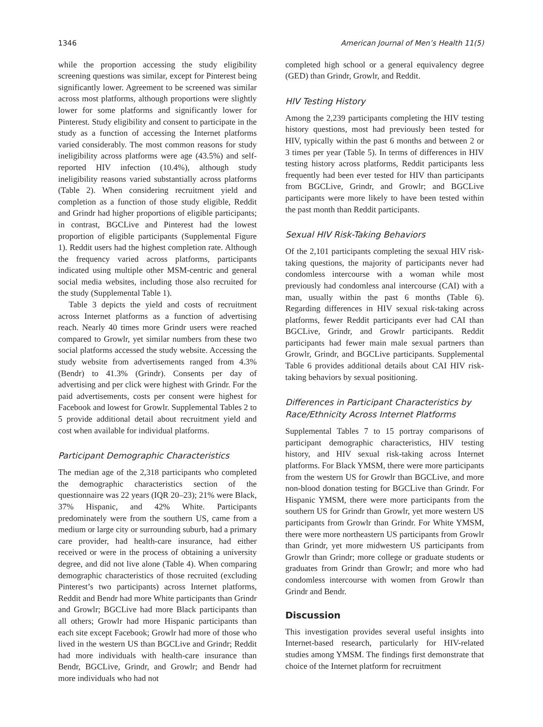1346 American Journal of Men’s Health 11(5)
while the proportion accessing the study eligibility screening questions was similar, except for Pinterest being significantly lower. Agreement to be screened was similar across most platforms, although proportions were slightly lower for some platforms and significantly lower for Pinterest. Study eligibility and consent to participate in the study as a function of accessing the Internet platforms varied considerably. The most common reasons for study ineligibility across platforms were age (43.5%) and self-reported HIV infection (10.4%), although study ineligibility reasons varied substantially across platforms (Table 2). When considering recruitment yield and completion as a function of those study eligible, Reddit and Grindr had higher proportions of eligible participants; in contrast, BGCLive and Pinterest had the lowest proportion of eligible participants (Supplemental Figure 1). Reddit users had the highest completion rate. Although the frequency varied across platforms, participants indicated using multiple other MSM-centric and general social media websites, including those also recruited for the study (Supplemental Table 1).
Table 3 depicts the yield and costs of recruitment across Internet platforms as a function of advertising reach. Nearly 40 times more Grindr users were reached compared to Growlr, yet similar numbers from these two social platforms accessed the study website. Accessing the study website from advertisements ranged from 4.3% (Bendr) to 41.3% (Grindr). Consents per day of advertising and per click were highest with Grindr. For the paid advertisements, costs per consent were highest for Facebook and lowest for Growlr. Supplemental Tables 2 to 5 provide additional detail about recruitment yield and cost when available for individual platforms.
Participant Demographic Characteristics
The median age of the 2,318 participants who completed the demographic characteristics section of the questionnaire was 22 years (IQR 20–23); 21% were Black, 37% Hispanic, and 42% White. Participants predominately were from the southern US, came from a medium or large city or surrounding suburb, had a primary care provider, had health-care insurance, had either received or were in the process of obtaining a university degree, and did not live alone (Table 4). When comparing demographic characteristics of those recruited (excluding Pinterest’s two participants) across Internet platforms, Reddit and Bendr had more White participants than Grindr and Growlr; BGCLive had more Black participants than all others; Growlr had more Hispanic participants than each site except Facebook; Growlr had more of those who lived in the western US than BGCLive and Grindr; Reddit had more individuals with health-care insurance than Bendr, BGCLive, Grindr, and Growlr; and Bendr had more individuals who had not
completed high school or a general equivalency degree (GED) than Grindr, Growlr, and Reddit.
HIV Testing History
Among the 2,239 participants completing the HIV testing history questions, most had previously been tested for HIV, typically within the past 6 months and between 2 or 3 times per year (Table 5). In terms of differences in HIV testing history across platforms, Reddit participants less frequently had been ever tested for HIV than participants from BGCLive, Grindr, and Growlr; and BGCLive participants were more likely to have been tested within the past month than Reddit participants.
Sexual HIV Risk-Taking Behaviors
Of the 2,101 participants completing the sexual HIV risk-taking questions, the majority of participants never had condomless intercourse with a woman while most previously had condomless anal intercourse (CAI) with a man, usually within the past 6 months (Table 6). Regarding differences in HIV sexual risk-taking across platforms, fewer Reddit participants ever had CAI than BGCLive, Grindr, and Growlr participants. Reddit participants had fewer main male sexual partners than Growlr, Grindr, and BGCLive participants. Supplemental Table 6 provides additional details about CAI HIV risk-taking behaviors by sexual positioning.
Differences in Participant Characteristics by Race/Ethnicity Across Internet Platforms
Supplemental Tables 7 to 15 portray comparisons of participant demographic characteristics, HIV testing history, and HIV sexual risk-taking across Internet platforms. For Black YMSM, there were more participants from the western US for Growlr than BGCLive, and more non-blood donation testing for BGCLive than Grindr. For Hispanic YMSM, there were more participants from the southern US for Grindr than Growlr, yet more western US participants from Growlr than Grindr. For White YMSM, there were more northeastern US participants from Growlr than Grindr, yet more midwestern US participants from Growlr than Grindr; more college or graduate students or graduates from Grindr than Growlr; and more who had condomless intercourse with women from Growlr than Grindr and Bendr.
Discussion
This investigation provides several useful insights into Internet-based research, particularly for HIV-related studies among YMSM. The findings first demonstrate that choice of the Internet platform for recruitment